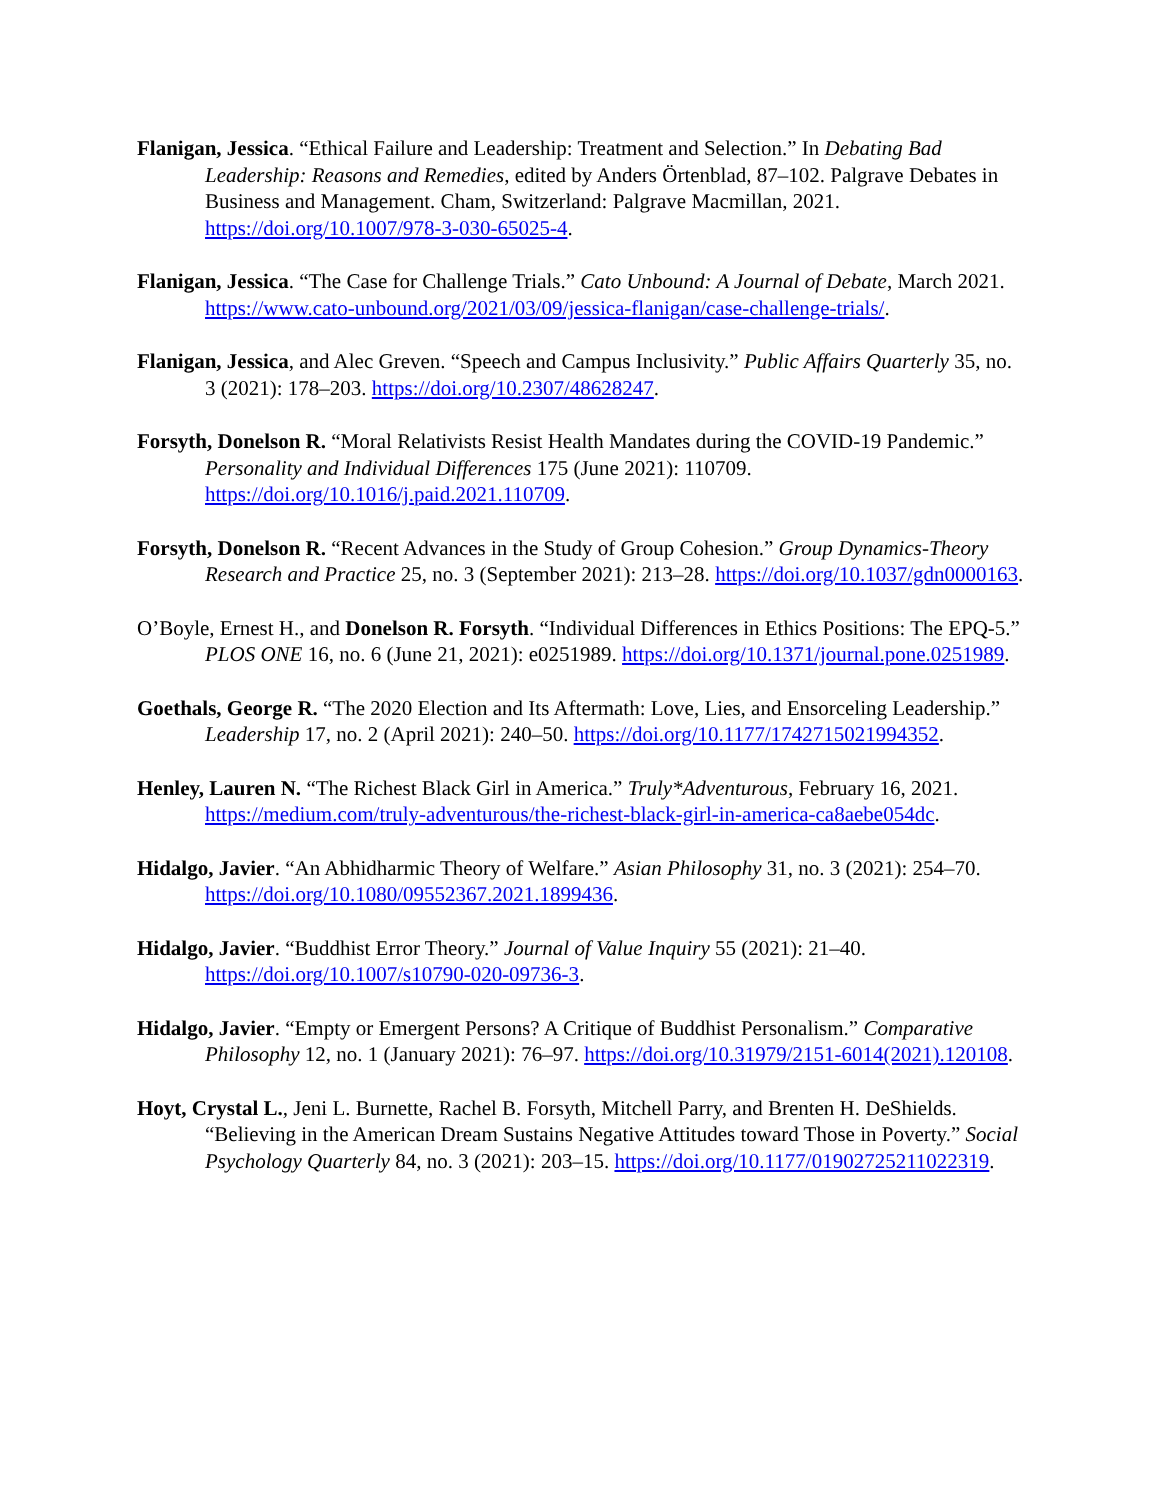Flanigan, Jessica. “Ethical Failure and Leadership: Treatment and Selection.” In Debating Bad Leadership: Reasons and Remedies, edited by Anders Örtenblad, 87–102. Palgrave Debates in Business and Management. Cham, Switzerland: Palgrave Macmillan, 2021. https://doi.org/10.1007/978-3-030-65025-4.
Flanigan, Jessica. “The Case for Challenge Trials.” Cato Unbound: A Journal of Debate, March 2021. https://www.cato-unbound.org/2021/03/09/jessica-flanigan/case-challenge-trials/.
Flanigan, Jessica, and Alec Greven. “Speech and Campus Inclusivity.” Public Affairs Quarterly 35, no. 3 (2021): 178–203. https://doi.org/10.2307/48628247.
Forsyth, Donelson R. “Moral Relativists Resist Health Mandates during the COVID-19 Pandemic.” Personality and Individual Differences 175 (June 2021): 110709. https://doi.org/10.1016/j.paid.2021.110709.
Forsyth, Donelson R. “Recent Advances in the Study of Group Cohesion.” Group Dynamics-Theory Research and Practice 25, no. 3 (September 2021): 213–28. https://doi.org/10.1037/gdn0000163.
O’Boyle, Ernest H., and Donelson R. Forsyth. “Individual Differences in Ethics Positions: The EPQ-5.” PLOS ONE 16, no. 6 (June 21, 2021): e0251989. https://doi.org/10.1371/journal.pone.0251989.
Goethals, George R. “The 2020 Election and Its Aftermath: Love, Lies, and Ensorceling Leadership.” Leadership 17, no. 2 (April 2021): 240–50. https://doi.org/10.1177/1742715021994352.
Henley, Lauren N. “The Richest Black Girl in America.” Truly*Adventurous, February 16, 2021. https://medium.com/truly-adventurous/the-richest-black-girl-in-america-ca8aebe054dc.
Hidalgo, Javier. “An Abhidharmic Theory of Welfare.” Asian Philosophy 31, no. 3 (2021): 254–70. https://doi.org/10.1080/09552367.2021.1899436.
Hidalgo, Javier. “Buddhist Error Theory.” Journal of Value Inquiry 55 (2021): 21–40. https://doi.org/10.1007/s10790-020-09736-3.
Hidalgo, Javier. “Empty or Emergent Persons? A Critique of Buddhist Personalism.” Comparative Philosophy 12, no. 1 (January 2021): 76–97. https://doi.org/10.31979/2151-6014(2021).120108.
Hoyt, Crystal L., Jeni L. Burnette, Rachel B. Forsyth, Mitchell Parry, and Brenten H. DeShields. “Believing in the American Dream Sustains Negative Attitudes toward Those in Poverty.” Social Psychology Quarterly 84, no. 3 (2021): 203–15. https://doi.org/10.1177/01902725211022319.